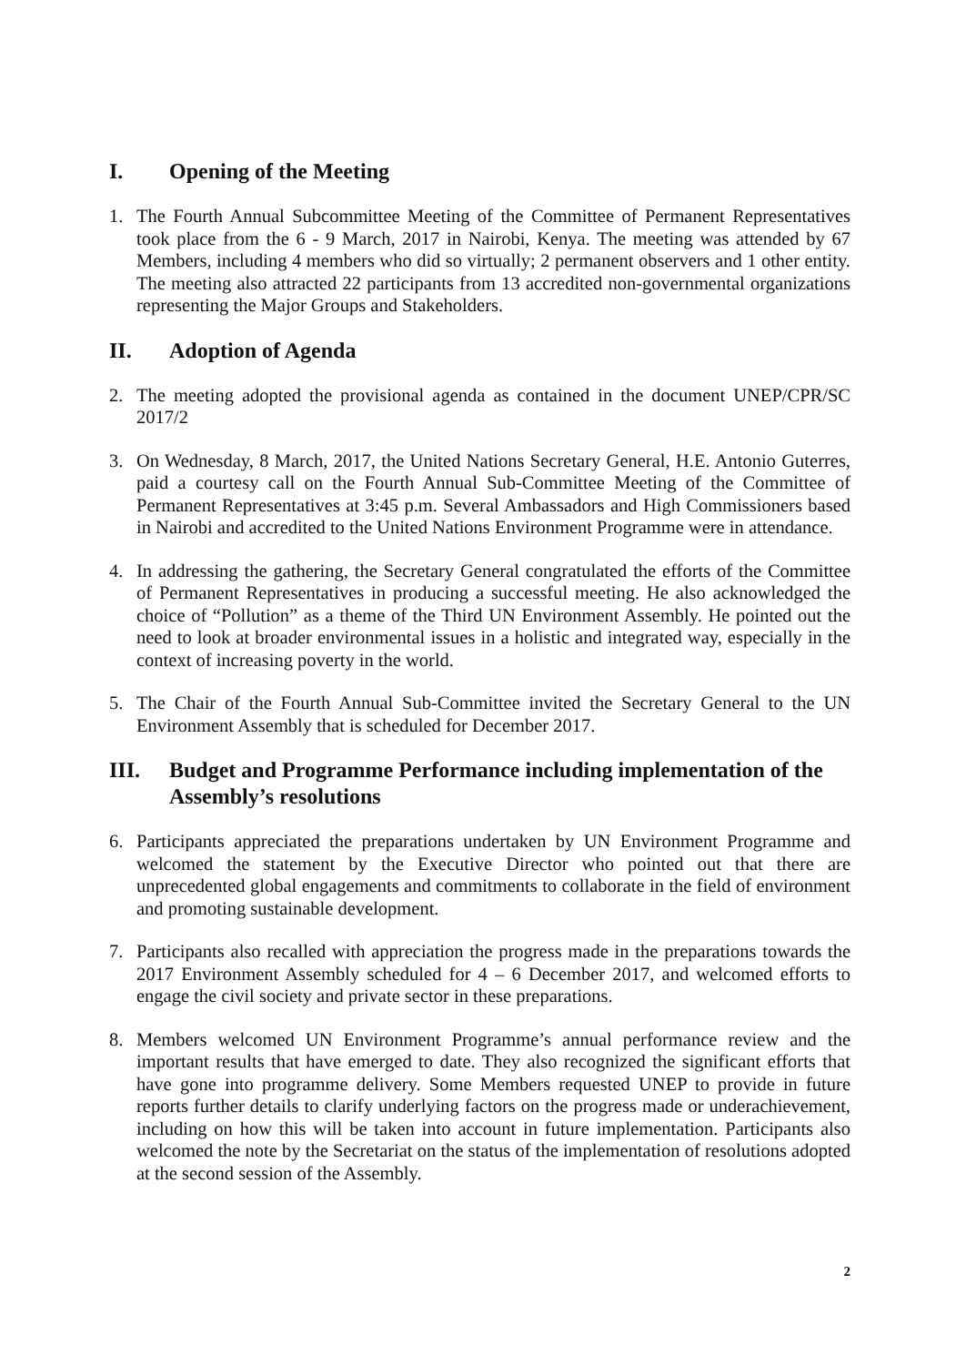I. Opening of the Meeting
1. The Fourth Annual Subcommittee Meeting of the Committee of Permanent Representatives took place from the 6 - 9 March, 2017 in Nairobi, Kenya. The meeting was attended by 67 Members, including 4 members who did so virtually; 2 permanent observers and 1 other entity. The meeting also attracted 22 participants from 13 accredited non-governmental organizations representing the Major Groups and Stakeholders.
II. Adoption of Agenda
2. The meeting adopted the provisional agenda as contained in the document UNEP/CPR/SC 2017/2
3. On Wednesday, 8 March, 2017, the United Nations Secretary General, H.E. Antonio Guterres, paid a courtesy call on the Fourth Annual Sub-Committee Meeting of the Committee of Permanent Representatives at 3:45 p.m. Several Ambassadors and High Commissioners based in Nairobi and accredited to the United Nations Environment Programme were in attendance.
4. In addressing the gathering, the Secretary General congratulated the efforts of the Committee of Permanent Representatives in producing a successful meeting. He also acknowledged the choice of “Pollution” as a theme of the Third UN Environment Assembly. He pointed out the need to look at broader environmental issues in a holistic and integrated way, especially in the context of increasing poverty in the world.
5. The Chair of the Fourth Annual Sub-Committee invited the Secretary General to the UN Environment Assembly that is scheduled for December 2017.
III. Budget and Programme Performance including implementation of the Assembly’s resolutions
6. Participants appreciated the preparations undertaken by UN Environment Programme and welcomed the statement by the Executive Director who pointed out that there are unprecedented global engagements and commitments to collaborate in the field of environment and promoting sustainable development.
7. Participants also recalled with appreciation the progress made in the preparations towards the 2017 Environment Assembly scheduled for 4 – 6 December 2017, and welcomed efforts to engage the civil society and private sector in these preparations.
8. Members welcomed UN Environment Programme’s annual performance review and the important results that have emerged to date. They also recognized the significant efforts that have gone into programme delivery. Some Members requested UNEP to provide in future reports further details to clarify underlying factors on the progress made or underachievement, including on how this will be taken into account in future implementation. Participants also welcomed the note by the Secretariat on the status of the implementation of resolutions adopted at the second session of the Assembly.
2